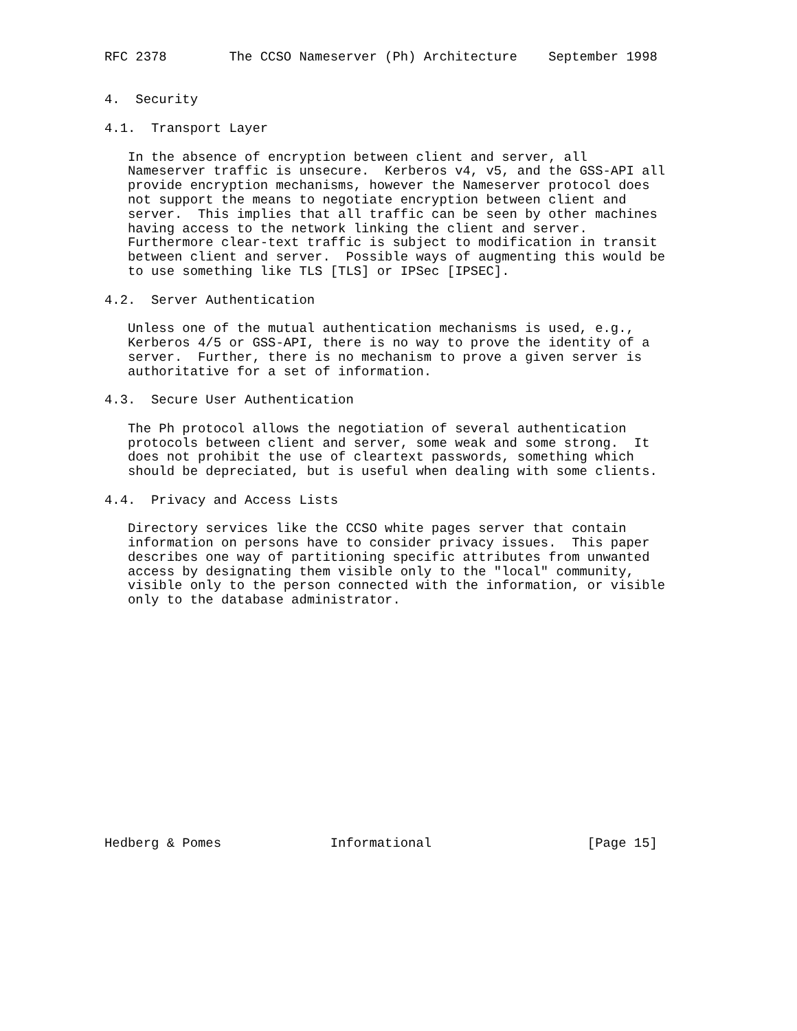RFC 2378        The CCSO Nameserver (Ph) Architecture    September 1998


4.  Security

4.1.  Transport Layer

   In the absence of encryption between client and server, all
   Nameserver traffic is unsecure.  Kerberos v4, v5, and the GSS-API all
   provide encryption mechanisms, however the Nameserver protocol does
   not support the means to negotiate encryption between client and
   server.  This implies that all traffic can be seen by other machines
   having access to the network linking the client and server.
   Furthermore clear-text traffic is subject to modification in transit
   between client and server.  Possible ways of augmenting this would be
   to use something like TLS [TLS] or IPSec [IPSEC].

4.2.  Server Authentication

   Unless one of the mutual authentication mechanisms is used, e.g.,
   Kerberos 4/5 or GSS-API, there is no way to prove the identity of a
   server.  Further, there is no mechanism to prove a given server is
   authoritative for a set of information.

4.3.  Secure User Authentication

   The Ph protocol allows the negotiation of several authentication
   protocols between client and server, some weak and some strong.  It
   does not prohibit the use of cleartext passwords, something which
   should be depreciated, but is useful when dealing with some clients.

4.4.  Privacy and Access Lists

   Directory services like the CCSO white pages server that contain
   information on persons have to consider privacy issues.  This paper
   describes one way of partitioning specific attributes from unwanted
   access by designating them visible only to the "local" community,
   visible only to the person connected with the information, or visible
   only to the database administrator.
















Hedberg & Pomes              Informational                    [Page 15]